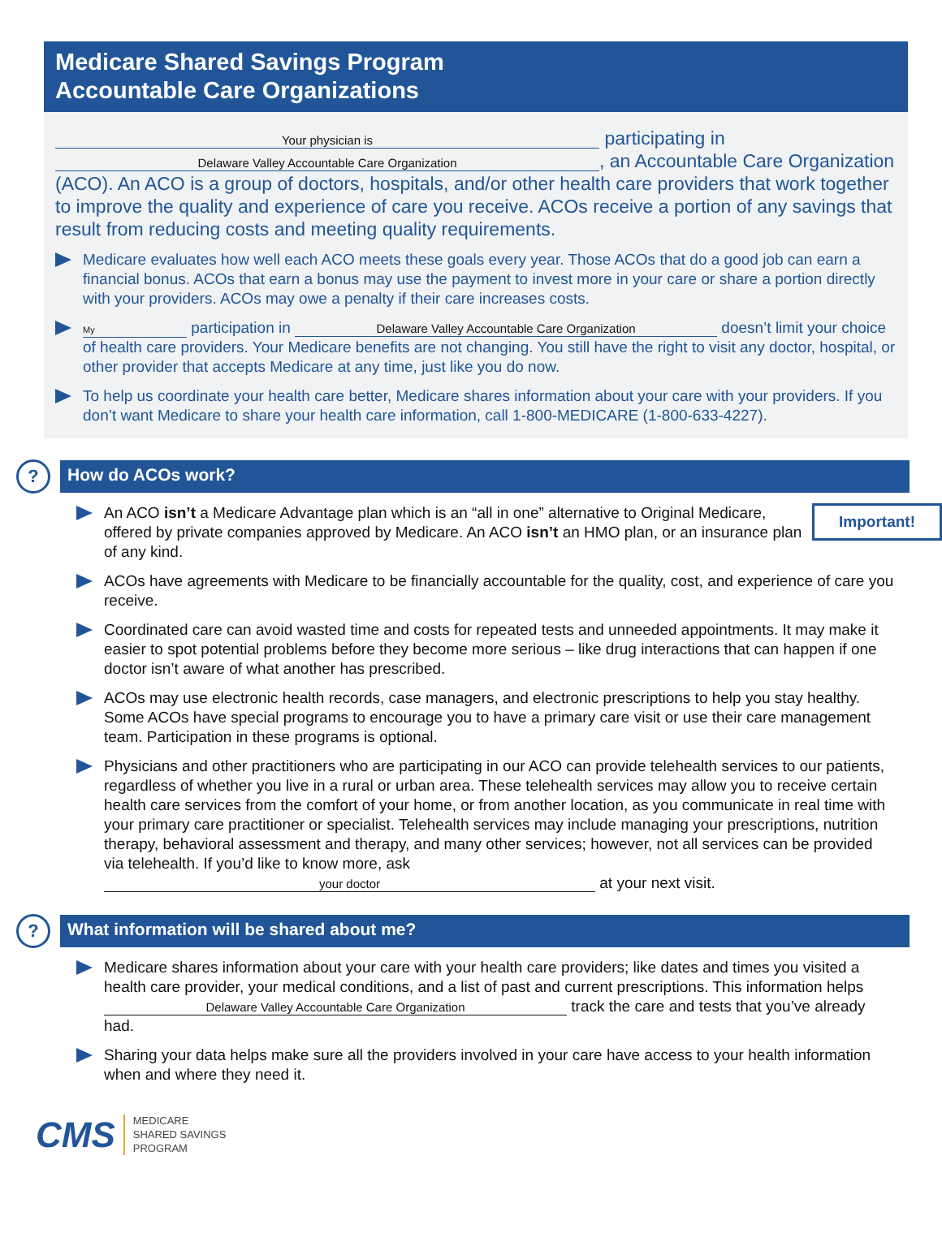Medicare Shared Savings Program
Accountable Care Organizations
Your physician is participating in
Delaware Valley Accountable Care Organization, an Accountable Care Organization (ACO). An ACO is a group of doctors, hospitals, and/or other health care providers that work together to improve the quality and experience of care you receive. ACOs receive a portion of any savings that result from reducing costs and meeting quality requirements.
Medicare evaluates how well each ACO meets these goals every year. Those ACOs that do a good job can earn a financial bonus. ACOs that earn a bonus may use the payment to invest more in your care or share a portion directly with your providers. ACOs may owe a penalty if their care increases costs.
My participation in Delaware Valley Accountable Care Organization doesn’t limit your choice of health care providers. Your Medicare benefits are not changing. You still have the right to visit any doctor, hospital, or other provider that accepts Medicare at any time, just like you do now.
To help us coordinate your health care better, Medicare shares information about your care with your providers. If you don’t want Medicare to share your health care information, call 1-800-MEDICARE (1-800-633-4227).
?
How do ACOs work?
Important! An ACO isn’t a Medicare Advantage plan which is an “all in one” alternative to Original Medicare, offered by private companies approved by Medicare. An ACO isn’t an HMO plan, or an insurance plan of any kind.
ACOs have agreements with Medicare to be financially accountable for the quality, cost, and experience of care you receive.
Coordinated care can avoid wasted time and costs for repeated tests and unneeded appointments. It may make it easier to spot potential problems before they become more serious – like drug interactions that can happen if one doctor isn’t aware of what another has prescribed.
ACOs may use electronic health records, case managers, and electronic prescriptions to help you stay healthy. Some ACOs have special programs to encourage you to have a primary care visit or use their care management team. Participation in these programs is optional.
Physicians and other practitioners who are participating in our ACO can provide telehealth services to our patients, regardless of whether you live in a rural or urban area. These telehealth services may allow you to receive certain health care services from the comfort of your home, or from another location, as you communicate in real time with your primary care practitioner or specialist. Telehealth services may include managing your prescriptions, nutrition therapy, behavioral assessment and therapy, and many other services; however, not all services can be provided via telehealth. If you’d like to know more, ask your doctor at your next visit.
?
What information will be shared about me?
Medicare shares information about your care with your health care providers; like dates and times you visited a health care provider, your medical conditions, and a list of past and current prescriptions. This information helps Delaware Valley Accountable Care Organization track the care and tests that you’ve already had.
Sharing your data helps make sure all the providers involved in your care have access to your health information when and where they need it.
CMS
MEDICARE
SHARED SAVINGS
PROGRAM